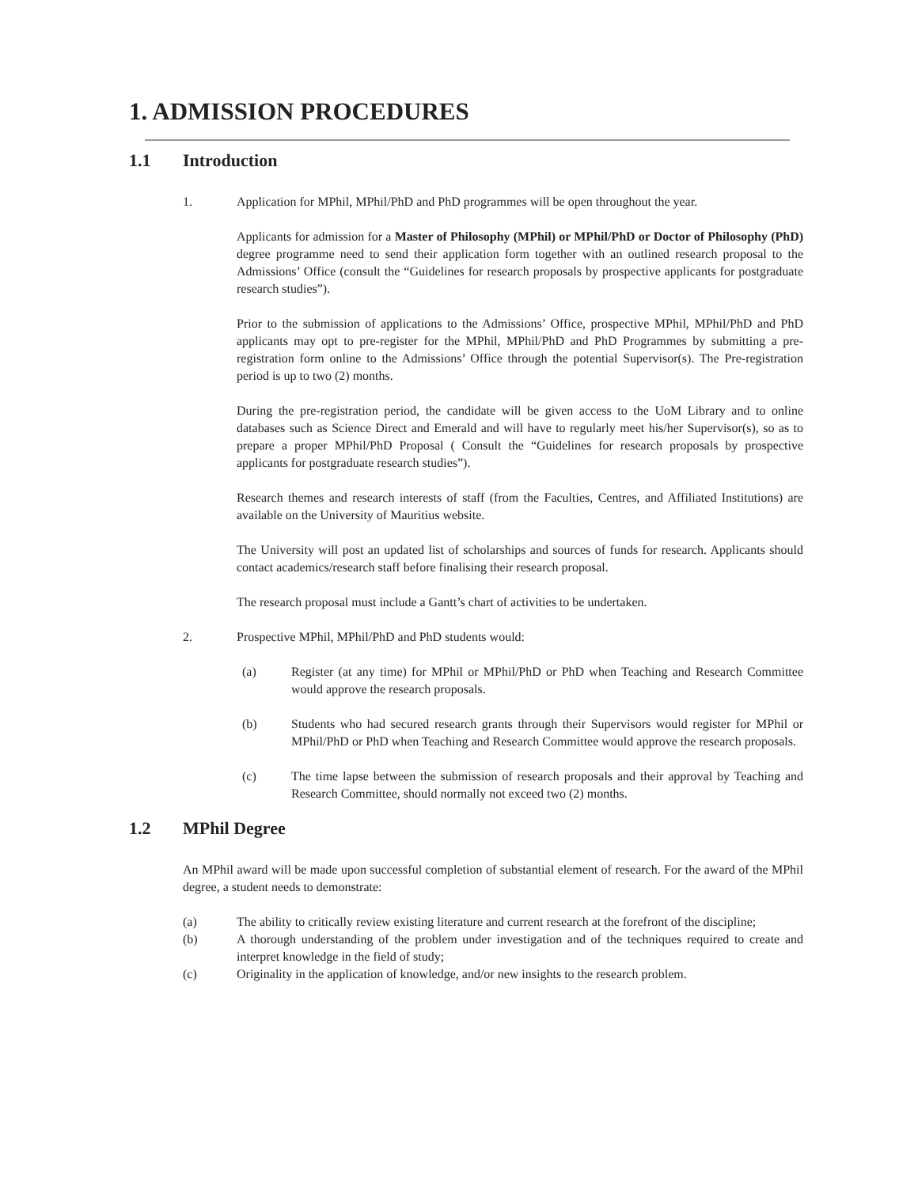1. ADMISSION PROCEDURES
1.1 Introduction
1. Application for MPhil, MPhil/PhD and PhD programmes will be open throughout the year.
Applicants for admission for a Master of Philosophy (MPhil) or MPhil/PhD or Doctor of Philosophy (PhD) degree programme need to send their application form together with an outlined research proposal to the Admissions’ Office (consult the “Guidelines for research proposals by prospective applicants for postgraduate research studies”).
Prior to the submission of applications to the Admissions’ Office, prospective MPhil, MPhil/PhD and PhD applicants may opt to pre-register for the MPhil, MPhil/PhD and PhD Programmes by submitting a pre-registration form online to the Admissions’ Office through the potential Supervisor(s). The Pre-registration period is up to two (2) months.
During the pre-registration period, the candidate will be given access to the UoM Library and to online databases such as Science Direct and Emerald and will have to regularly meet his/her Supervisor(s), so as to prepare a proper MPhil/PhD Proposal ( Consult the “Guidelines for research proposals by prospective applicants for postgraduate research studies”).
Research themes and research interests of staff (from the Faculties, Centres, and Affiliated Institutions) are available on the University of Mauritius website.
The University will post an updated list of scholarships and sources of funds for research. Applicants should contact academics/research staff before finalising their research proposal.
The research proposal must include a Gantt’s chart of activities to be undertaken.
2. Prospective MPhil, MPhil/PhD and PhD students would:
(a) Register (at any time) for MPhil or MPhil/PhD or PhD when Teaching and Research Committee would approve the research proposals.
(b) Students who had secured research grants through their Supervisors would register for MPhil or MPhil/PhD or PhD when Teaching and Research Committee would approve the research proposals.
(c) The time lapse between the submission of research proposals and their approval by Teaching and Research Committee, should normally not exceed two (2) months.
1.2 MPhil Degree
An MPhil award will be made upon successful completion of substantial element of research. For the award of the MPhil degree, a student needs to demonstrate:
(a) The ability to critically review existing literature and current research at the forefront of the discipline;
(b) A thorough understanding of the problem under investigation and of the techniques required to create and interpret knowledge in the field of study;
(c) Originality in the application of knowledge, and/or new insights to the research problem.